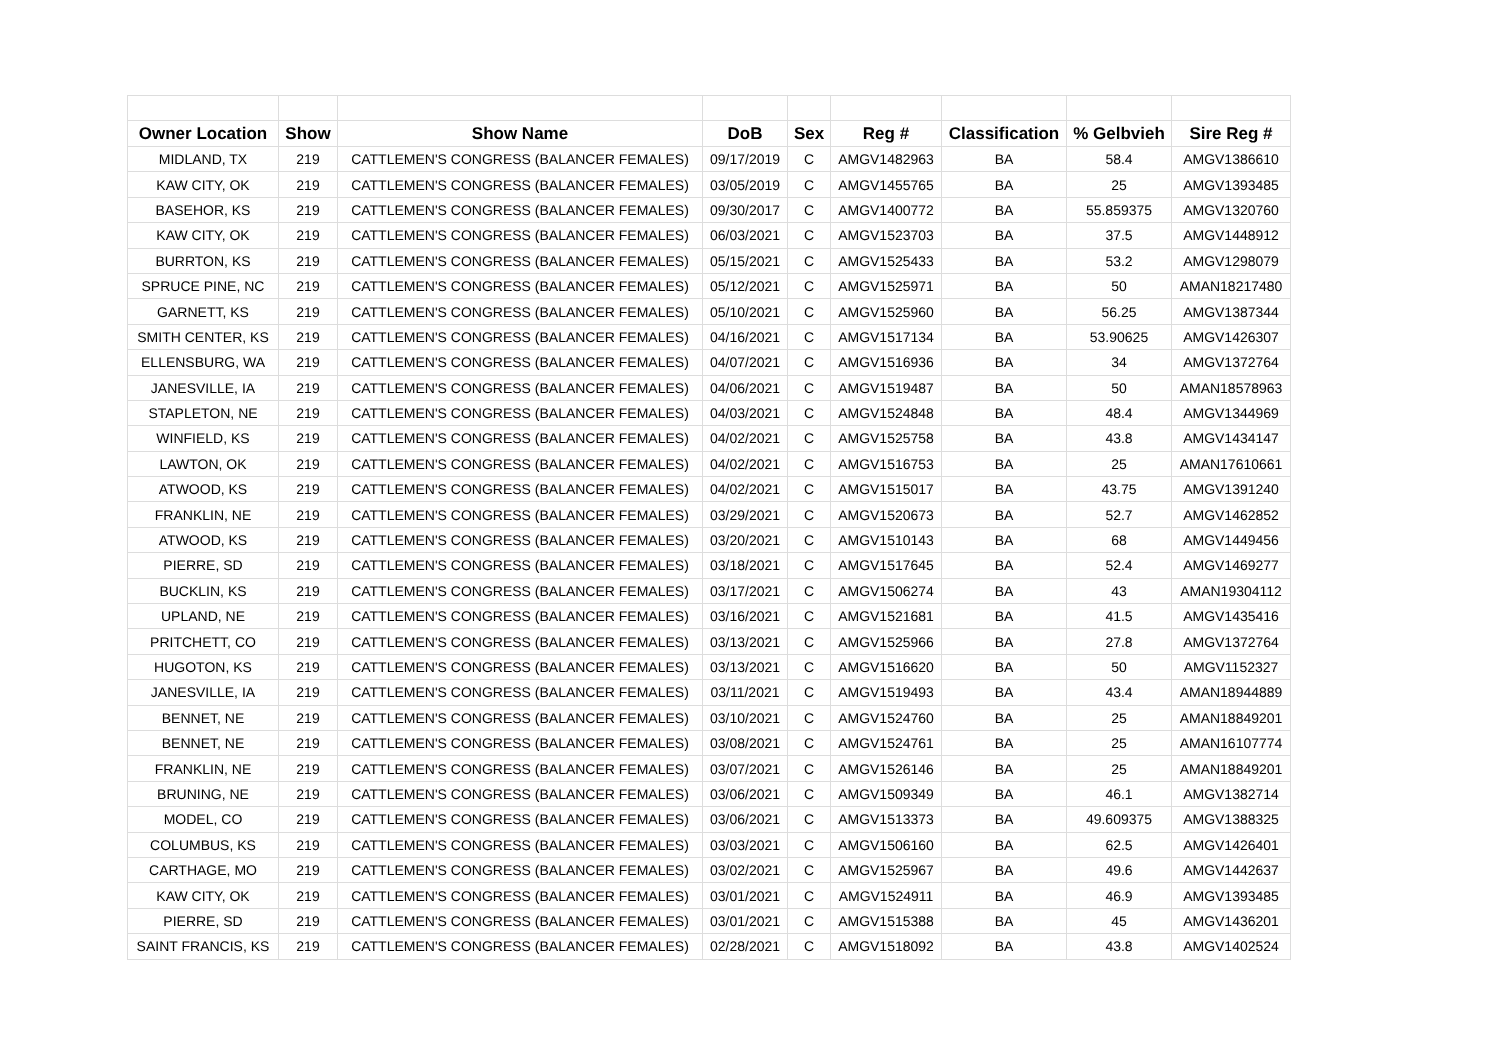| Owner Location | Show | Show Name | DoB | Sex | Reg # | Classification | % Gelbvieh | Sire Reg # |
| --- | --- | --- | --- | --- | --- | --- | --- | --- |
| MIDLAND, TX | 219 | CATTLEMEN'S CONGRESS (BALANCER FEMALES) | 09/17/2019 | C | AMGV1482963 | BA | 58.4 | AMGV1386610 |
| KAW CITY, OK | 219 | CATTLEMEN'S CONGRESS (BALANCER FEMALES) | 03/05/2019 | C | AMGV1455765 | BA | 25 | AMGV1393485 |
| BASEHOR, KS | 219 | CATTLEMEN'S CONGRESS (BALANCER FEMALES) | 09/30/2017 | C | AMGV1400772 | BA | 55.859375 | AMGV1320760 |
| KAW CITY, OK | 219 | CATTLEMEN'S CONGRESS (BALANCER FEMALES) | 06/03/2021 | C | AMGV1523703 | BA | 37.5 | AMGV1448912 |
| BURRTON, KS | 219 | CATTLEMEN'S CONGRESS (BALANCER FEMALES) | 05/15/2021 | C | AMGV1525433 | BA | 53.2 | AMGV1298079 |
| SPRUCE PINE, NC | 219 | CATTLEMEN'S CONGRESS (BALANCER FEMALES) | 05/12/2021 | C | AMGV1525971 | BA | 50 | AMAN18217480 |
| GARNETT, KS | 219 | CATTLEMEN'S CONGRESS (BALANCER FEMALES) | 05/10/2021 | C | AMGV1525960 | BA | 56.25 | AMGV1387344 |
| SMITH CENTER, KS | 219 | CATTLEMEN'S CONGRESS (BALANCER FEMALES) | 04/16/2021 | C | AMGV1517134 | BA | 53.90625 | AMGV1426307 |
| ELLENSBURG, WA | 219 | CATTLEMEN'S CONGRESS (BALANCER FEMALES) | 04/07/2021 | C | AMGV1516936 | BA | 34 | AMGV1372764 |
| JANESVILLE, IA | 219 | CATTLEMEN'S CONGRESS (BALANCER FEMALES) | 04/06/2021 | C | AMGV1519487 | BA | 50 | AMAN18578963 |
| STAPLETON, NE | 219 | CATTLEMEN'S CONGRESS (BALANCER FEMALES) | 04/03/2021 | C | AMGV1524848 | BA | 48.4 | AMGV1344969 |
| WINFIELD, KS | 219 | CATTLEMEN'S CONGRESS (BALANCER FEMALES) | 04/02/2021 | C | AMGV1525758 | BA | 43.8 | AMGV1434147 |
| LAWTON, OK | 219 | CATTLEMEN'S CONGRESS (BALANCER FEMALES) | 04/02/2021 | C | AMGV1516753 | BA | 25 | AMAN17610661 |
| ATWOOD, KS | 219 | CATTLEMEN'S CONGRESS (BALANCER FEMALES) | 04/02/2021 | C | AMGV1515017 | BA | 43.75 | AMGV1391240 |
| FRANKLIN, NE | 219 | CATTLEMEN'S CONGRESS (BALANCER FEMALES) | 03/29/2021 | C | AMGV1520673 | BA | 52.7 | AMGV1462852 |
| ATWOOD, KS | 219 | CATTLEMEN'S CONGRESS (BALANCER FEMALES) | 03/20/2021 | C | AMGV1510143 | BA | 68 | AMGV1449456 |
| PIERRE, SD | 219 | CATTLEMEN'S CONGRESS (BALANCER FEMALES) | 03/18/2021 | C | AMGV1517645 | BA | 52.4 | AMGV1469277 |
| BUCKLIN, KS | 219 | CATTLEMEN'S CONGRESS (BALANCER FEMALES) | 03/17/2021 | C | AMGV1506274 | BA | 43 | AMAN19304112 |
| UPLAND, NE | 219 | CATTLEMEN'S CONGRESS (BALANCER FEMALES) | 03/16/2021 | C | AMGV1521681 | BA | 41.5 | AMGV1435416 |
| PRITCHETT, CO | 219 | CATTLEMEN'S CONGRESS (BALANCER FEMALES) | 03/13/2021 | C | AMGV1525966 | BA | 27.8 | AMGV1372764 |
| HUGOTON, KS | 219 | CATTLEMEN'S CONGRESS (BALANCER FEMALES) | 03/13/2021 | C | AMGV1516620 | BA | 50 | AMGV1152327 |
| JANESVILLE, IA | 219 | CATTLEMEN'S CONGRESS (BALANCER FEMALES) | 03/11/2021 | C | AMGV1519493 | BA | 43.4 | AMAN18944889 |
| BENNET, NE | 219 | CATTLEMEN'S CONGRESS (BALANCER FEMALES) | 03/10/2021 | C | AMGV1524760 | BA | 25 | AMAN18849201 |
| BENNET, NE | 219 | CATTLEMEN'S CONGRESS (BALANCER FEMALES) | 03/08/2021 | C | AMGV1524761 | BA | 25 | AMAN16107774 |
| FRANKLIN, NE | 219 | CATTLEMEN'S CONGRESS (BALANCER FEMALES) | 03/07/2021 | C | AMGV1526146 | BA | 25 | AMAN18849201 |
| BRUNING, NE | 219 | CATTLEMEN'S CONGRESS (BALANCER FEMALES) | 03/06/2021 | C | AMGV1509349 | BA | 46.1 | AMGV1382714 |
| MODEL, CO | 219 | CATTLEMEN'S CONGRESS (BALANCER FEMALES) | 03/06/2021 | C | AMGV1513373 | BA | 49.609375 | AMGV1388325 |
| COLUMBUS, KS | 219 | CATTLEMEN'S CONGRESS (BALANCER FEMALES) | 03/03/2021 | C | AMGV1506160 | BA | 62.5 | AMGV1426401 |
| CARTHAGE, MO | 219 | CATTLEMEN'S CONGRESS (BALANCER FEMALES) | 03/02/2021 | C | AMGV1525967 | BA | 49.6 | AMGV1442637 |
| KAW CITY, OK | 219 | CATTLEMEN'S CONGRESS (BALANCER FEMALES) | 03/01/2021 | C | AMGV1524911 | BA | 46.9 | AMGV1393485 |
| PIERRE, SD | 219 | CATTLEMEN'S CONGRESS (BALANCER FEMALES) | 03/01/2021 | C | AMGV1515388 | BA | 45 | AMGV1436201 |
| SAINT FRANCIS, KS | 219 | CATTLEMEN'S CONGRESS (BALANCER FEMALES) | 02/28/2021 | C | AMGV1518092 | BA | 43.8 | AMGV1402524 |